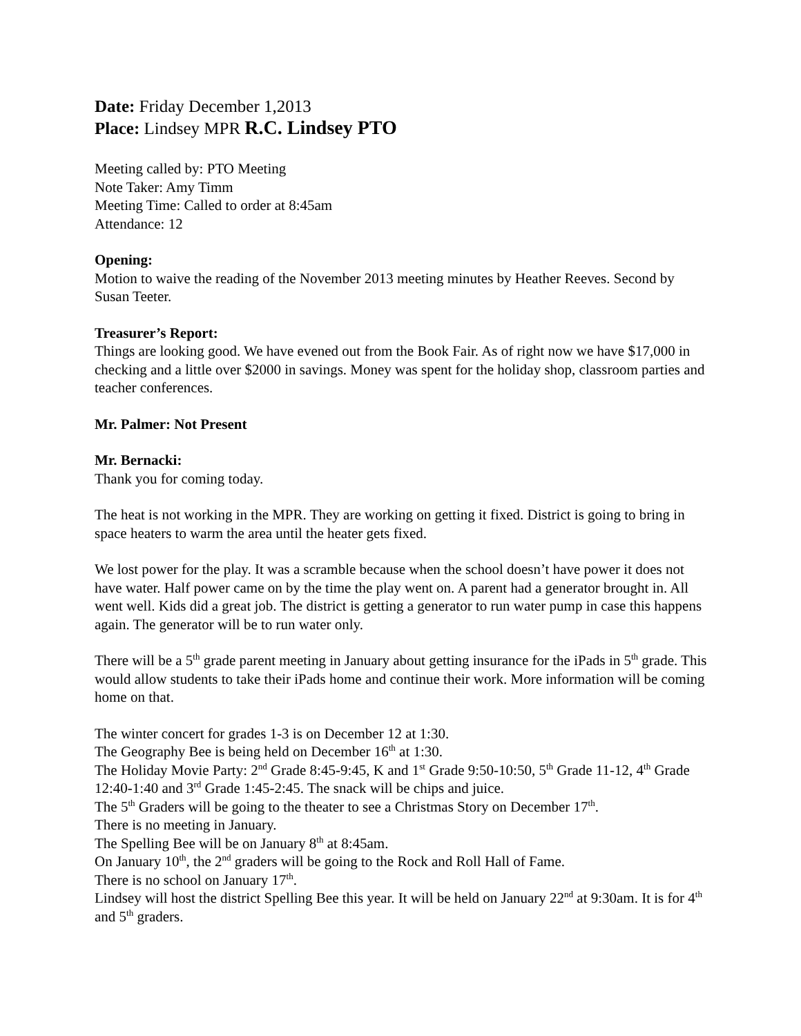Date: Friday December 1,2013
Place: Lindsey MPR R.C. Lindsey PTO
Meeting called by: PTO Meeting
Note Taker: Amy Timm
Meeting Time: Called to order at 8:45am
Attendance: 12
Opening:
Motion to waive the reading of the November 2013 meeting minutes by Heather Reeves. Second by Susan Teeter.
Treasurer’s Report:
Things are looking good. We have evened out from the Book Fair. As of right now we have $17,000 in checking and a little over $2000 in savings. Money was spent for the holiday shop, classroom parties and teacher conferences.
Mr. Palmer: Not Present
Mr. Bernacki:
Thank you for coming today.
The heat is not working in the MPR. They are working on getting it fixed. District is going to bring in space heaters to warm the area until the heater gets fixed.
We lost power for the play. It was a scramble because when the school doesn’t have power it does not have water. Half power came on by the time the play went on. A parent had a generator brought in. All went well. Kids did a great job. The district is getting a generator to run water pump in case this happens again. The generator will be to run water only.
There will be a 5<sup>th</sup> grade parent meeting in January about getting insurance for the iPads in 5<sup>th</sup> grade. This would allow students to take their iPads home and continue their work. More information will be coming home on that.
The winter concert for grades 1-3 is on December 12 at 1:30.
The Geography Bee is being held on December 16<sup>th</sup> at 1:30.
The Holiday Movie Party: 2<sup>nd</sup> Grade 8:45-9:45, K and 1<sup>st</sup> Grade 9:50-10:50, 5<sup>th</sup> Grade 11-12, 4<sup>th</sup> Grade 12:40-1:40 and 3<sup>rd</sup> Grade 1:45-2:45. The snack will be chips and juice.
The 5<sup>th</sup> Graders will be going to the theater to see a Christmas Story on December 17<sup>th</sup>.
There is no meeting in January.
The Spelling Bee will be on January 8<sup>th</sup> at 8:45am.
On January 10<sup>th</sup>, the 2<sup>nd</sup> graders will be going to the Rock and Roll Hall of Fame.
There is no school on January 17<sup>th</sup>.
Lindsey will host the district Spelling Bee this year. It will be held on January 22<sup>nd</sup> at 9:30am. It is for 4<sup>th</sup> and 5<sup>th</sup> graders.